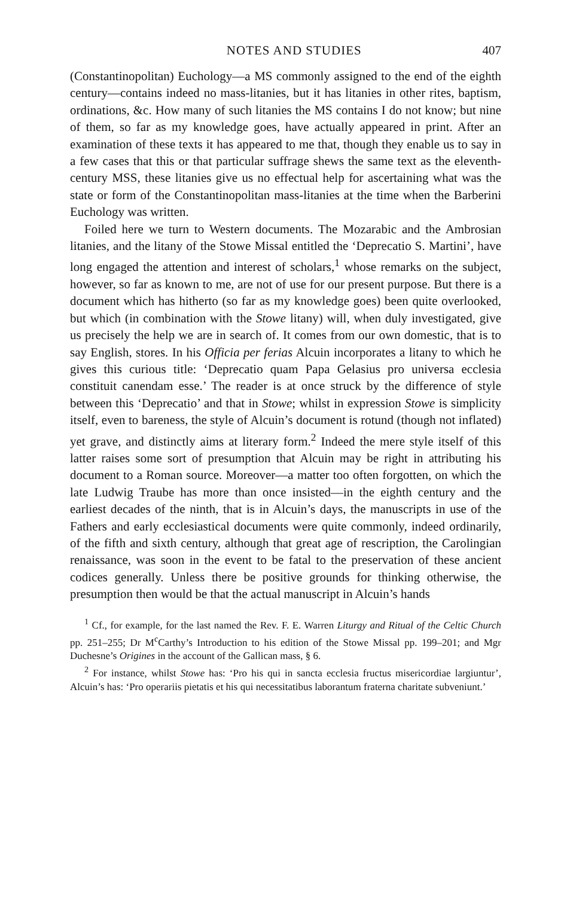NOTES AND STUDIES 407
(Constantinopolitan) Euchology—a MS commonly assigned to the end of the eighth century—contains indeed no mass-litanies, but it has litanies in other rites, baptism, ordinations, &c. How many of such litanies the MS contains I do not know; but nine of them, so far as my knowledge goes, have actually appeared in print. After an examination of these texts it has appeared to me that, though they enable us to say in a few cases that this or that particular suffrage shews the same text as the eleventh-century MSS, these litanies give us no effectual help for ascertaining what was the state or form of the Constantinopolitan mass-litanies at the time when the Barberini Euchology was written.
Foiled here we turn to Western documents. The Mozarabic and the Ambrosian litanies, and the litany of the Stowe Missal entitled the ‘Deprecatio S. Martini’, have long engaged the attention and interest of scholars,<sup>1</sup> whose remarks on the subject, however, so far as known to me, are not of use for our present purpose. But there is a document which has hitherto (so far as my knowledge goes) been quite overlooked, but which (in combination with the Stowe litany) will, when duly investigated, give us precisely the help we are in search of. It comes from our own domestic, that is to say English, stores. In his Officia per ferias Alcuin incorporates a litany to which he gives this curious title: ‘Deprecatio quam Papa Gelasius pro universa ecclesia constituit canendam esse.’ The reader is at once struck by the difference of style between this ‘Deprecatio’ and that in Stowe; whilst in expression Stowe is simplicity itself, even to bareness, the style of Alcuin’s document is rotund (though not inflated) yet grave, and distinctly aims at literary form.<sup>2</sup> Indeed the mere style itself of this latter raises some sort of presumption that Alcuin may be right in attributing his document to a Roman source. Moreover—a matter too often forgotten, on which the late Ludwig Traube has more than once insisted—in the eighth century and the earliest decades of the ninth, that is in Alcuin’s days, the manuscripts in use of the Fathers and early ecclesiastical documents were quite commonly, indeed ordinarily, of the fifth and sixth century, although that great age of rescription, the Carolingian renaissance, was soon in the event to be fatal to the preservation of these ancient codices generally. Unless there be positive grounds for thinking otherwise, the presumption then would be that the actual manuscript in Alcuin’s hands
<sup>1</sup> Cf., for example, for the last named the Rev. F. E. Warren Liturgy and Ritual of the Celtic Church pp. 251–255; Dr M<sup>c</sup>Carthy’s Introduction to his edition of the Stowe Missal pp. 199–201; and Mgr Duchesne’s Origines in the account of the Gallican mass, § 6.
<sup>2</sup> For instance, whilst Stowe has: ‘Pro his qui in sancta ecclesia fructus misericordiae largiuntur’, Alcuin’s has: ‘Pro operariis pietatis et his qui necessitatibus laborantum fraterna charitate subveniunt.’